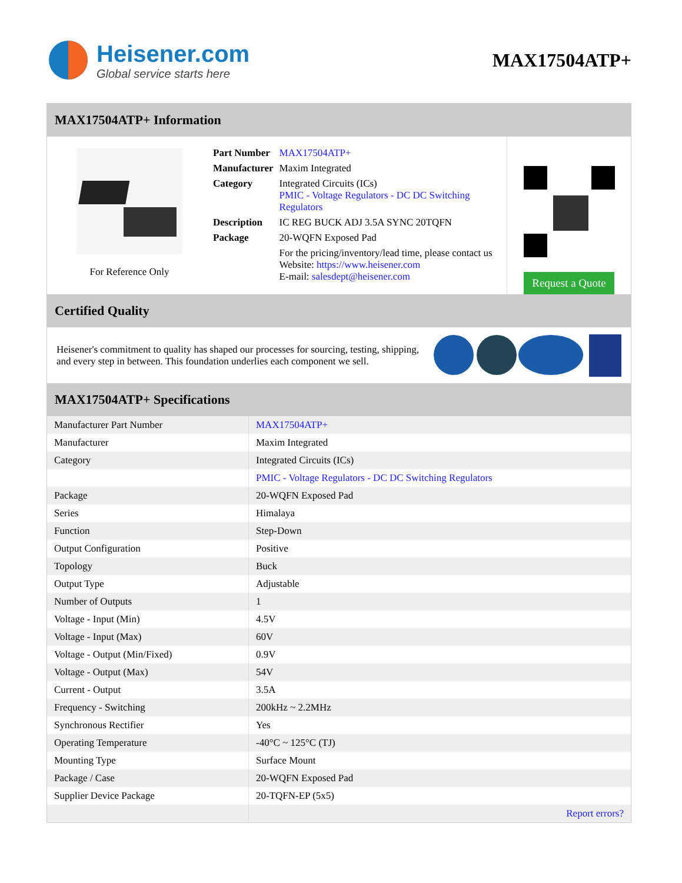Heisener.com
Global service starts here
MAX17504ATP+
MAX17504ATP+ Information
For Reference Only
| Part Number | MAX17504ATP+ |
| Manufacturer | Maxim Integrated |
| Category | Integrated Circuits (ICs) PMIC - Voltage Regulators - DC DC Switching Regulators |
| Description | IC REG BUCK ADJ 3.5A SYNC 20TQFN |
| Package | 20-WQFN Exposed Pad |
| | For the pricing/inventory/lead time, please contact us Website: https://www.heisener.com E-mail: salesdept@heisener.com |
Request a Quote
Certified Quality
Heisener's commitment to quality has shaped our processes for sourcing, testing, shipping, and every step in between. This foundation underlies each component we sell.
MAX17504ATP+ Specifications
| Manufacturer Part Number | MAX17504ATP+ |
| Manufacturer | Maxim Integrated |
| Category | Integrated Circuits (ICs) |
| | PMIC - Voltage Regulators - DC DC Switching Regulators |
| Package | 20-WQFN Exposed Pad |
| Series | Himalaya |
| Function | Step-Down |
| Output Configuration | Positive |
| Topology | Buck |
| Output Type | Adjustable |
| Number of Outputs | 1 |
| Voltage - Input (Min) | 4.5V |
| Voltage - Input (Max) | 60V |
| Voltage - Output (Min/Fixed) | 0.9V |
| Voltage - Output (Max) | 54V |
| Current - Output | 3.5A |
| Frequency - Switching | 200kHz ~ 2.2MHz |
| Synchronous Rectifier | Yes |
| Operating Temperature | -40°C ~ 125°C (TJ) |
| Mounting Type | Surface Mount |
| Package / Case | 20-WQFN Exposed Pad |
| Supplier Device Package | 20-TQFN-EP (5x5) |
| | Report errors? |